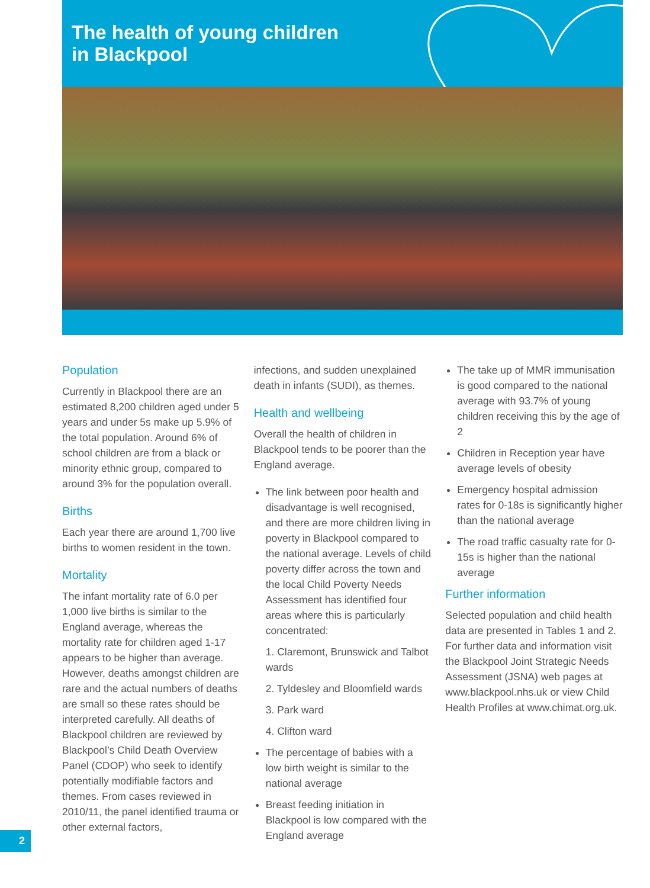The health of young children
in Blackpool
Population
Currently in Blackpool there are an estimated 8,200 children aged under 5 years and under 5s make up 5.9% of the total population. Around 6% of school children are from a black or minority ethnic group, compared to around 3% for the population overall.
Births
Each year there are around 1,700 live births to women resident in the town.
Mortality
The infant mortality rate of 6.0 per 1,000 live births is similar to the England average, whereas the mortality rate for children aged 1-17 appears to be higher than average. However, deaths amongst children are rare and the actual numbers of deaths are small so these rates should be interpreted carefully. All deaths of Blackpool children are reviewed by Blackpool’s Child Death Overview Panel (CDOP) who seek to identify potentially modifiable factors and themes. From cases reviewed in 2010/11, the panel identified trauma or other external factors,
infections, and sudden unexplained death in infants (SUDI), as themes.
Health and wellbeing
Overall the health of children in Blackpool tends to be poorer than the England average.
The link between poor health and disadvantage is well recognised, and there are more children living in poverty in Blackpool compared to the national average. Levels of child poverty differ across the town and the local Child Poverty Needs Assessment has identified four areas where this is particularly concentrated:
1. Claremont, Brunswick and Talbot wards
2. Tyldesley and Bloomfield wards
3. Park ward
4. Clifton ward
The percentage of babies with a low birth weight is similar to the national average
Breast feeding initiation in Blackpool is low compared with the England average
The take up of MMR immunisation is good compared to the national average with 93.7% of young children receiving this by the age of 2
Children in Reception year have average levels of obesity
Emergency hospital admission rates for 0-18s is significantly higher than the national average
The road traffic casualty rate for 0-15s is higher than the national average
Further information
Selected population and child health data are presented in Tables 1 and 2. For further data and information visit the Blackpool Joint Strategic Needs Assessment (JSNA) web pages at www.blackpool.nhs.uk or view Child Health Profiles at www.chimat.org.uk.
2